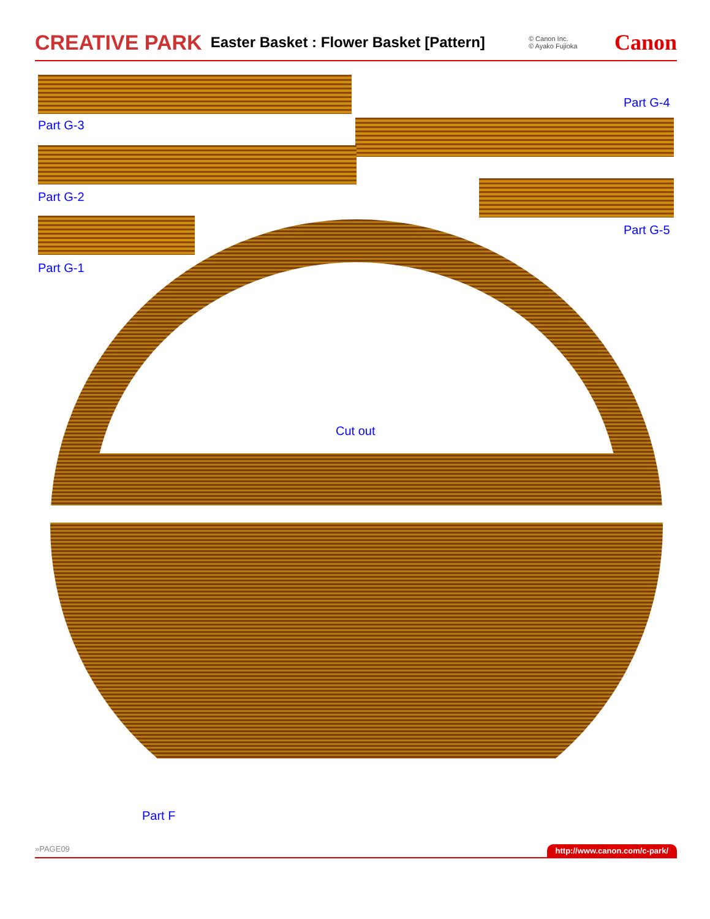CREATIVE PARK Easter Basket : Flower Basket [Pattern] © Canon Inc.
© Ayako Fujioka Canon
Part G-3
Part G-4
Part G-2
Part G-5
Part G-1
Cut out
Part F
»PAGE09 http://www.canon.com/c-park/